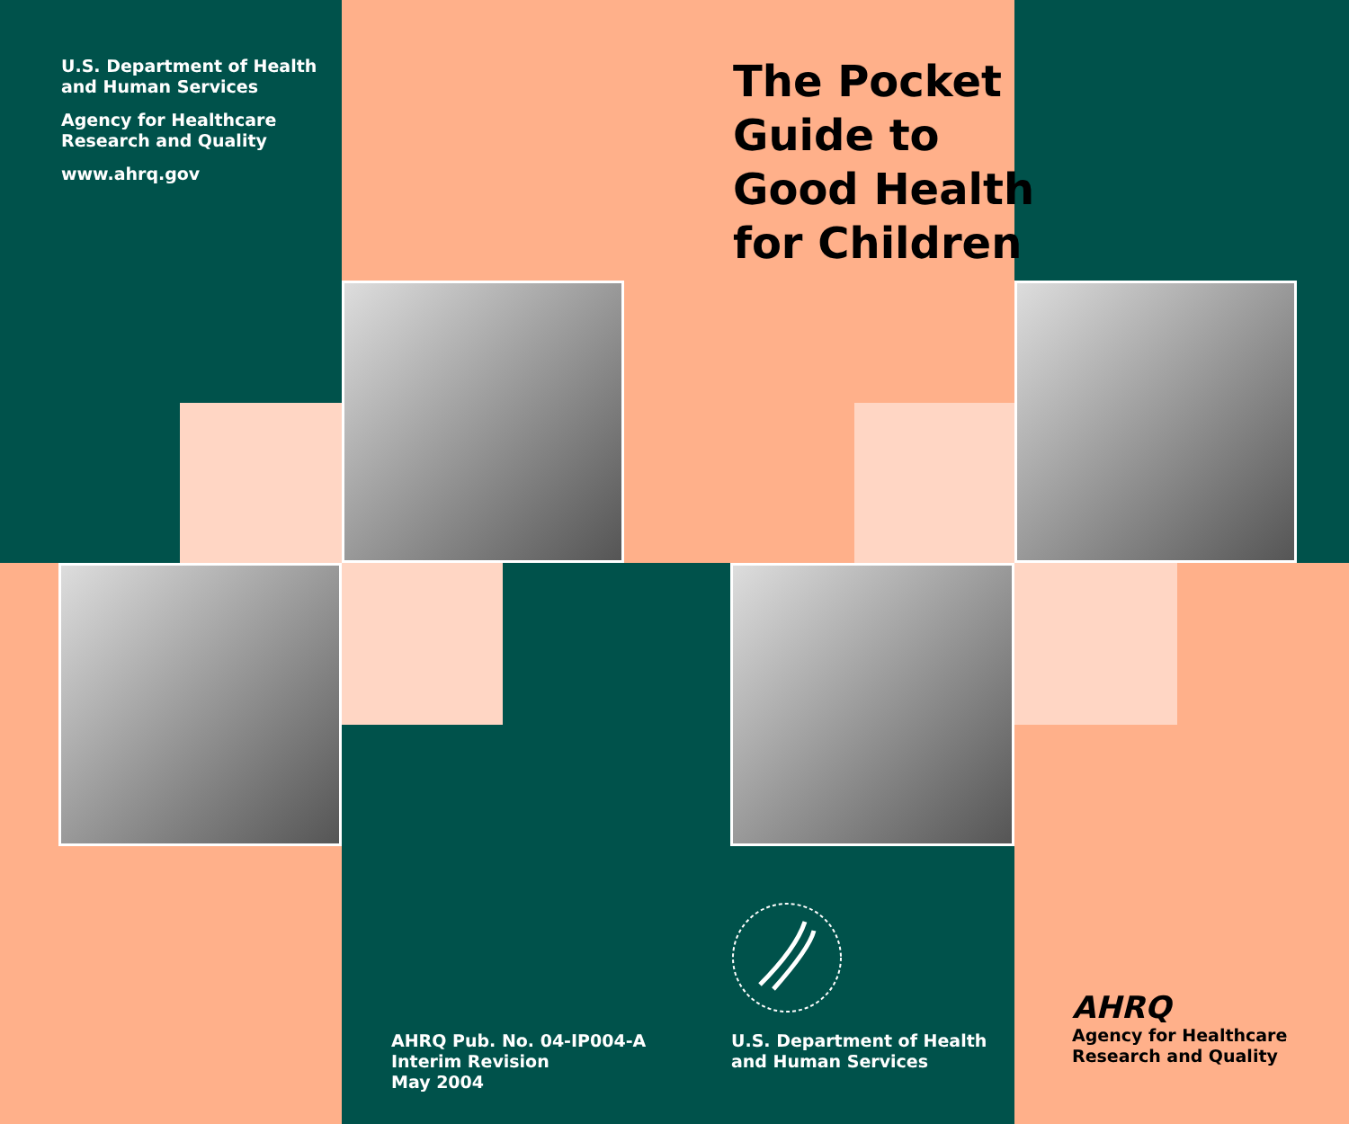U.S. Department of Health
and Human Services
Agency for Healthcare
Research and Quality
www.ahrq.gov
The Pocket
Guide to
Good Health
for Children
AHRQ Pub. No. 04-IP004-A
Interim Revision
May 2004
U.S. Department of Health
and Human Services
AHRQ
Agency for Healthcare
Research and Quality